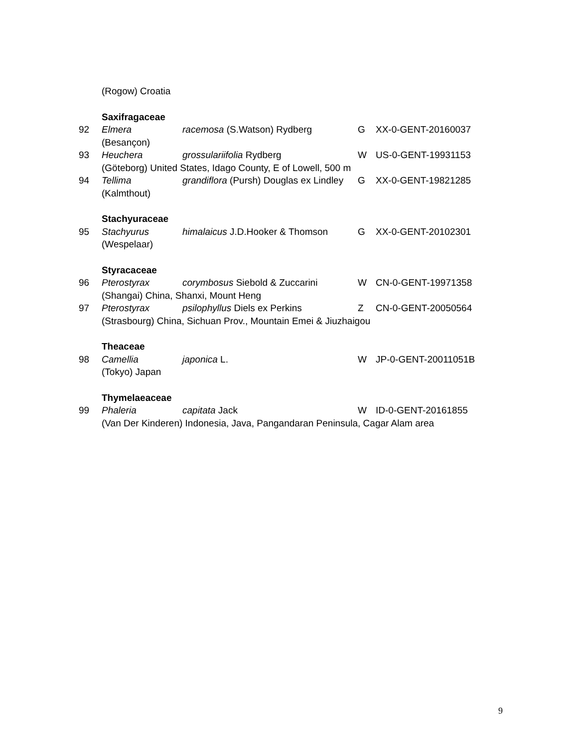| | (Rogow) Croatia | | | |
| | Saxifragaceae | | | |
| 92 | Elmera | racemosa (S.Watson) Rydberg | G | XX-0-GENT-20160037 |
| | (Besançon) | | | |
| 93 | Heuchera | grossulariifolia Rydberg | W | US-0-GENT-19931153 |
| | (Göteborg) United States, Idago County, E of Lowell, 500 m | | | |
| 94 | Tellima | grandiflora (Pursh) Douglas ex Lindley | G | XX-0-GENT-19821285 |
| | (Kalmthout) | | | |
| | Stachyuraceae | | | |
| 95 | Stachyurus | himalaicus J.D.Hooker & Thomson | G | XX-0-GENT-20102301 |
| | (Wespelaar) | | | |
| | Styracaceae | | | |
| 96 | Pterostyrax | corymbosus Siebold & Zuccarini | W | CN-0-GENT-19971358 |
| | (Shangai) China, Shanxi, Mount Heng | | | |
| 97 | Pterostyrax | psilophyllus Diels ex Perkins | Z | CN-0-GENT-20050564 |
| | (Strasbourg) China, Sichuan Prov., Mountain Emei & Jiuzhaigou | | | |
| | Theaceae | | | |
| 98 | Camellia | japonica L. | W | JP-0-GENT-20011051B |
| | (Tokyo) Japan | | | |
| | Thymelaeaceae | | | |
| 99 | Phaleria | capitata Jack | W | ID-0-GENT-20161855 |
| | (Van Der Kinderen) Indonesia, Java, Pangandaran Peninsula, Cagar Alam area | | | |
9